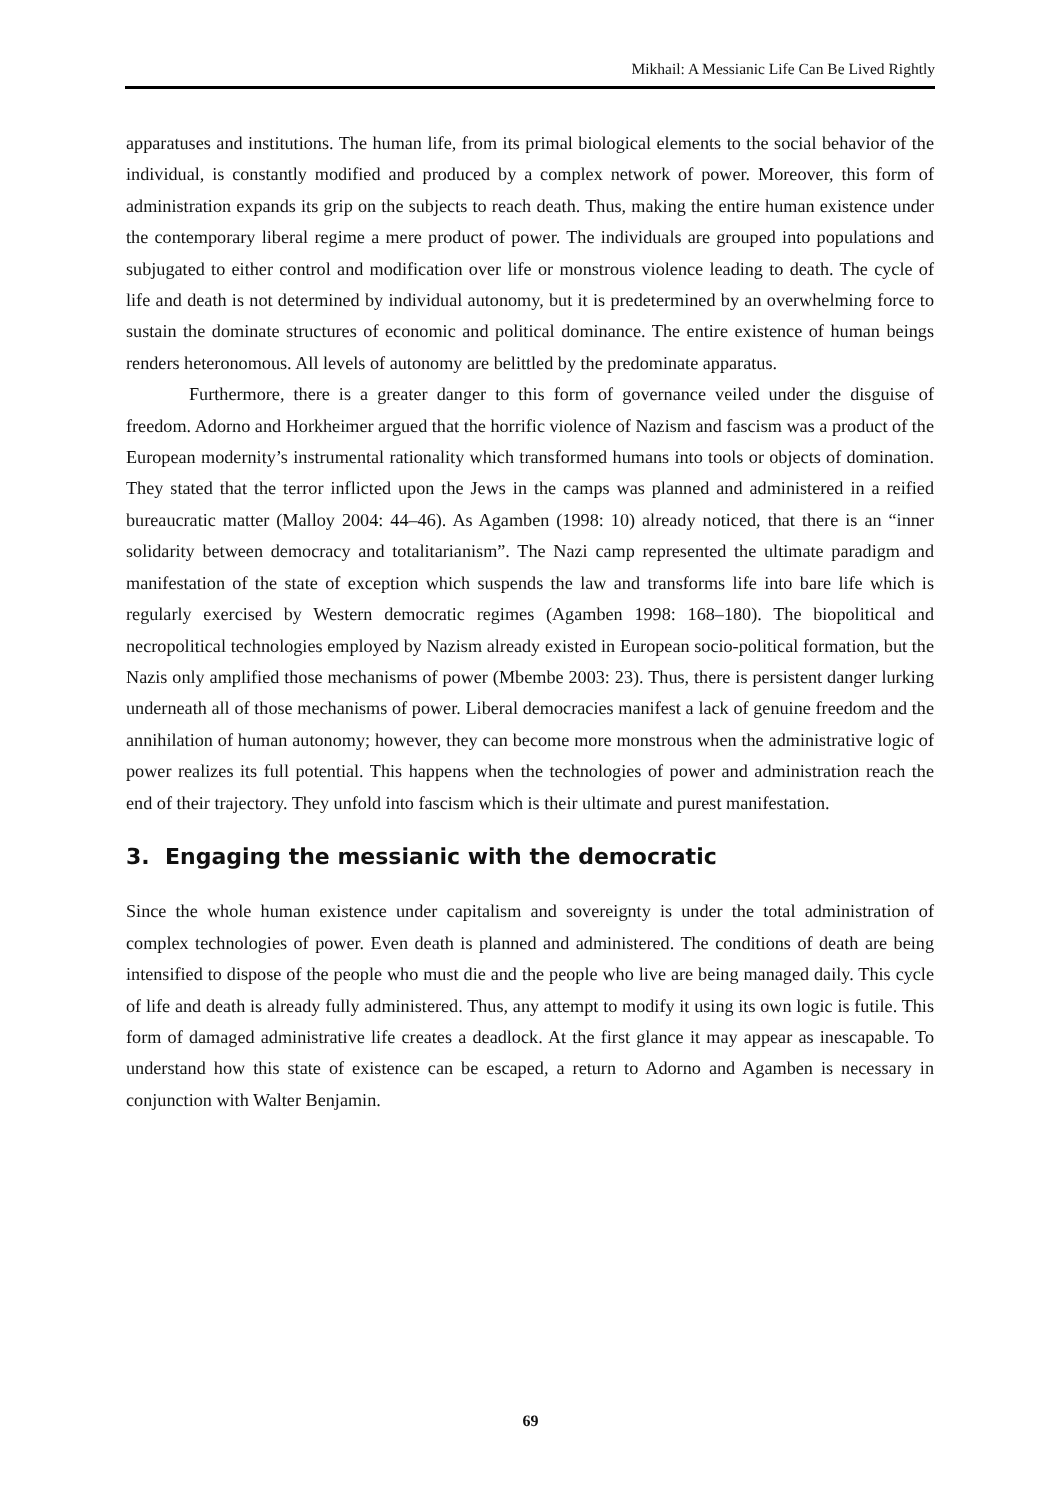Mikhail: A Messianic Life Can Be Lived Rightly
apparatuses and institutions. The human life, from its primal biological elements to the social behavior of the individual, is constantly modified and produced by a complex network of power. Moreover, this form of administration expands its grip on the subjects to reach death. Thus, making the entire human existence under the contemporary liberal regime a mere product of power. The individuals are grouped into populations and subjugated to either control and modification over life or monstrous violence leading to death. The cycle of life and death is not determined by individual autonomy, but it is predetermined by an overwhelming force to sustain the dominate structures of economic and political dominance. The entire existence of human beings renders heteronomous. All levels of autonomy are belittled by the predominate apparatus.
Furthermore, there is a greater danger to this form of governance veiled under the disguise of freedom. Adorno and Horkheimer argued that the horrific violence of Nazism and fascism was a product of the European modernity’s instrumental rationality which transformed humans into tools or objects of domination. They stated that the terror inflicted upon the Jews in the camps was planned and administered in a reified bureaucratic matter (Malloy 2004: 44–46). As Agamben (1998: 10) already noticed, that there is an “inner solidarity between democracy and totalitarianism”. The Nazi camp represented the ultimate paradigm and manifestation of the state of exception which suspends the law and transforms life into bare life which is regularly exercised by Western democratic regimes (Agamben 1998: 168–180). The biopolitical and necropolitical technologies employed by Nazism already existed in European socio-political formation, but the Nazis only amplified those mechanisms of power (Mbembe 2003: 23). Thus, there is persistent danger lurking underneath all of those mechanisms of power. Liberal democracies manifest a lack of genuine freedom and the annihilation of human autonomy; however, they can become more monstrous when the administrative logic of power realizes its full potential. This happens when the technologies of power and administration reach the end of their trajectory. They unfold into fascism which is their ultimate and purest manifestation.
3. Engaging the messianic with the democratic
Since the whole human existence under capitalism and sovereignty is under the total administration of complex technologies of power. Even death is planned and administered. The conditions of death are being intensified to dispose of the people who must die and the people who live are being managed daily. This cycle of life and death is already fully administered. Thus, any attempt to modify it using its own logic is futile. This form of damaged administrative life creates a deadlock. At the first glance it may appear as inescapable. To understand how this state of existence can be escaped, a return to Adorno and Agamben is necessary in conjunction with Walter Benjamin.
69